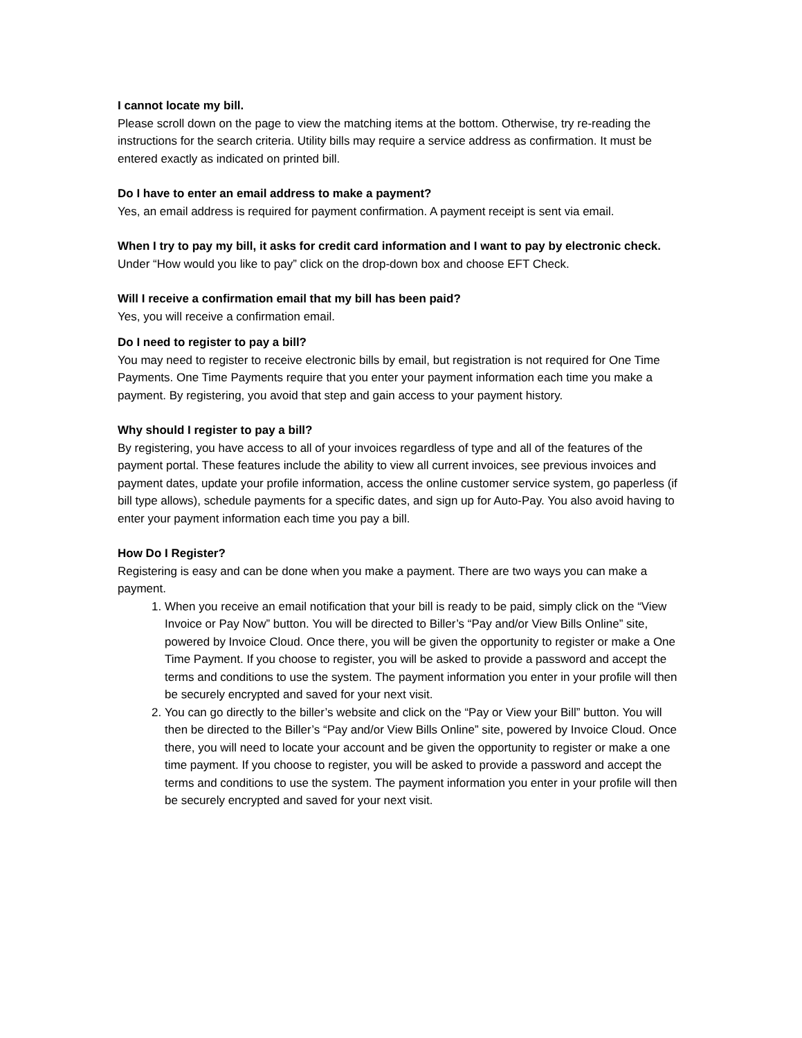I cannot locate my bill.
Please scroll down on the page to view the matching items at the bottom. Otherwise, try re-reading the instructions for the search criteria. Utility bills may require a service address as confirmation. It must be entered exactly as indicated on printed bill.
Do I have to enter an email address to make a payment?
Yes, an email address is required for payment confirmation. A payment receipt is sent via email.
When I try to pay my bill, it asks for credit card information and I want to pay by electronic check.
Under “How would you like to pay” click on the drop-down box and choose EFT Check.
Will I receive a confirmation email that my bill has been paid?
Yes, you will receive a confirmation email.
Do I need to register to pay a bill?
You may need to register to receive electronic bills by email, but registration is not required for One Time Payments. One Time Payments require that you enter your payment information each time you make a payment. By registering, you avoid that step and gain access to your payment history.
Why should I register to pay a bill?
By registering, you have access to all of your invoices regardless of type and all of the features of the payment portal. These features include the ability to view all current invoices, see previous invoices and payment dates, update your profile information, access the online customer service system, go paperless (if bill type allows), schedule payments for a specific dates, and sign up for Auto-Pay. You also avoid having to enter your payment information each time you pay a bill.
How Do I Register?
Registering is easy and can be done when you make a payment. There are two ways you can make a payment.
1. When you receive an email notification that your bill is ready to be paid, simply click on the “View Invoice or Pay Now” button. You will be directed to Biller’s “Pay and/or View Bills Online” site, powered by Invoice Cloud. Once there, you will be given the opportunity to register or make a One Time Payment. If you choose to register, you will be asked to provide a password and accept the terms and conditions to use the system. The payment information you enter in your profile will then be securely encrypted and saved for your next visit.
2. You can go directly to the biller’s website and click on the “Pay or View your Bill” button. You will then be directed to the Biller’s “Pay and/or View Bills Online” site, powered by Invoice Cloud. Once there, you will need to locate your account and be given the opportunity to register or make a one time payment. If you choose to register, you will be asked to provide a password and accept the terms and conditions to use the system. The payment information you enter in your profile will then be securely encrypted and saved for your next visit.